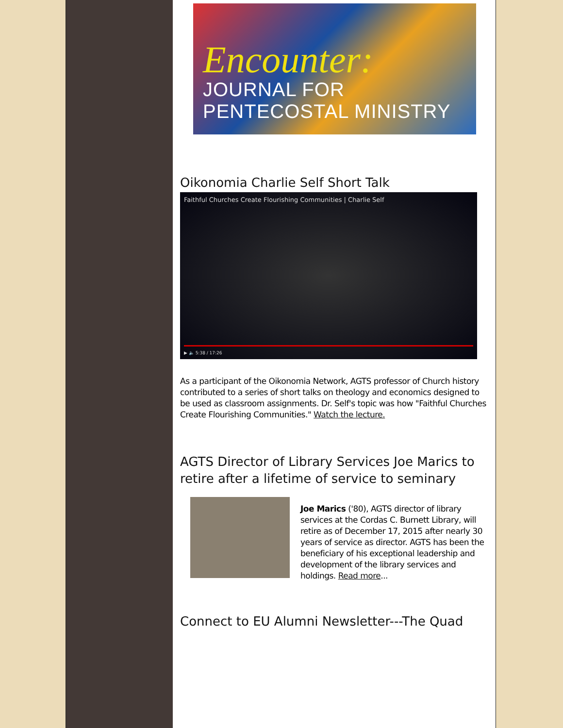Encounter:
JOURNAL FOR PENTECOSTAL MINISTRY
Oikonomia Charlie Self Short Talk
Faithful Churches Create Flourishing Communities | Charlie Self
▶ 🔈 5:38 / 17:26
As a participant of the Oikonomia Network, AGTS professor of Church history contributed to a series of short talks on theology and economics designed to be used as classroom assignments. Dr. Self's topic was how "Faithful Churches Create Flourishing Communities." Watch the lecture.
AGTS Director of Library Services Joe Marics to retire after a lifetime of service to seminary
Joe Marics ('80), AGTS director of library services at the Cordas C. Burnett Library, will retire as of December 17, 2015 after nearly 30 years of service as director. AGTS has been the beneficiary of his exceptional leadership and development of the library services and holdings. Read more...
Connect to EU Alumni Newsletter---The Quad